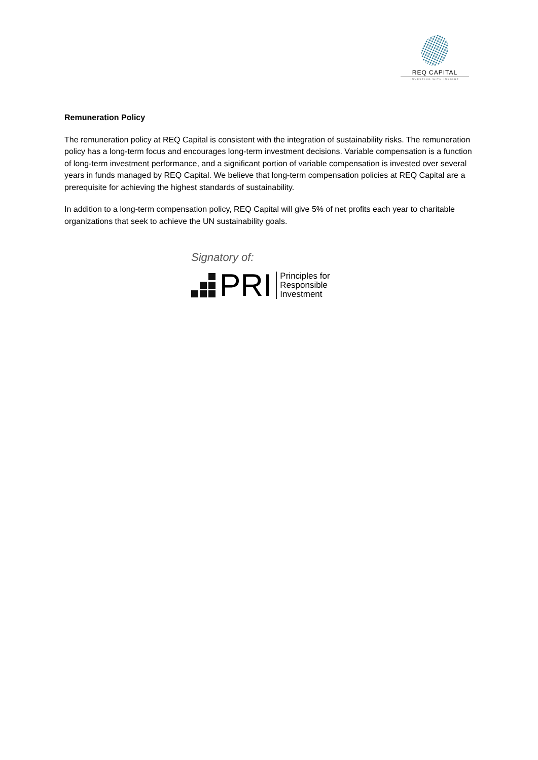REQ CAPITAL
INVESTING WITH INSIGHT
Remuneration Policy
The remuneration policy at REQ Capital is consistent with the integration of sustainability risks. The remuneration policy has a long-term focus and encourages long-term investment decisions. Variable compensation is a function of long-term investment performance, and a significant portion of variable compensation is invested over several years in funds managed by REQ Capital. We believe that long-term compensation policies at REQ Capital are a prerequisite for achieving the highest standards of sustainability.
In addition to a long-term compensation policy, REQ Capital will give 5% of net profits each year to charitable organizations that seek to achieve the UN sustainability goals.
Signatory of:
PRI
Principles for
Responsible
Investment